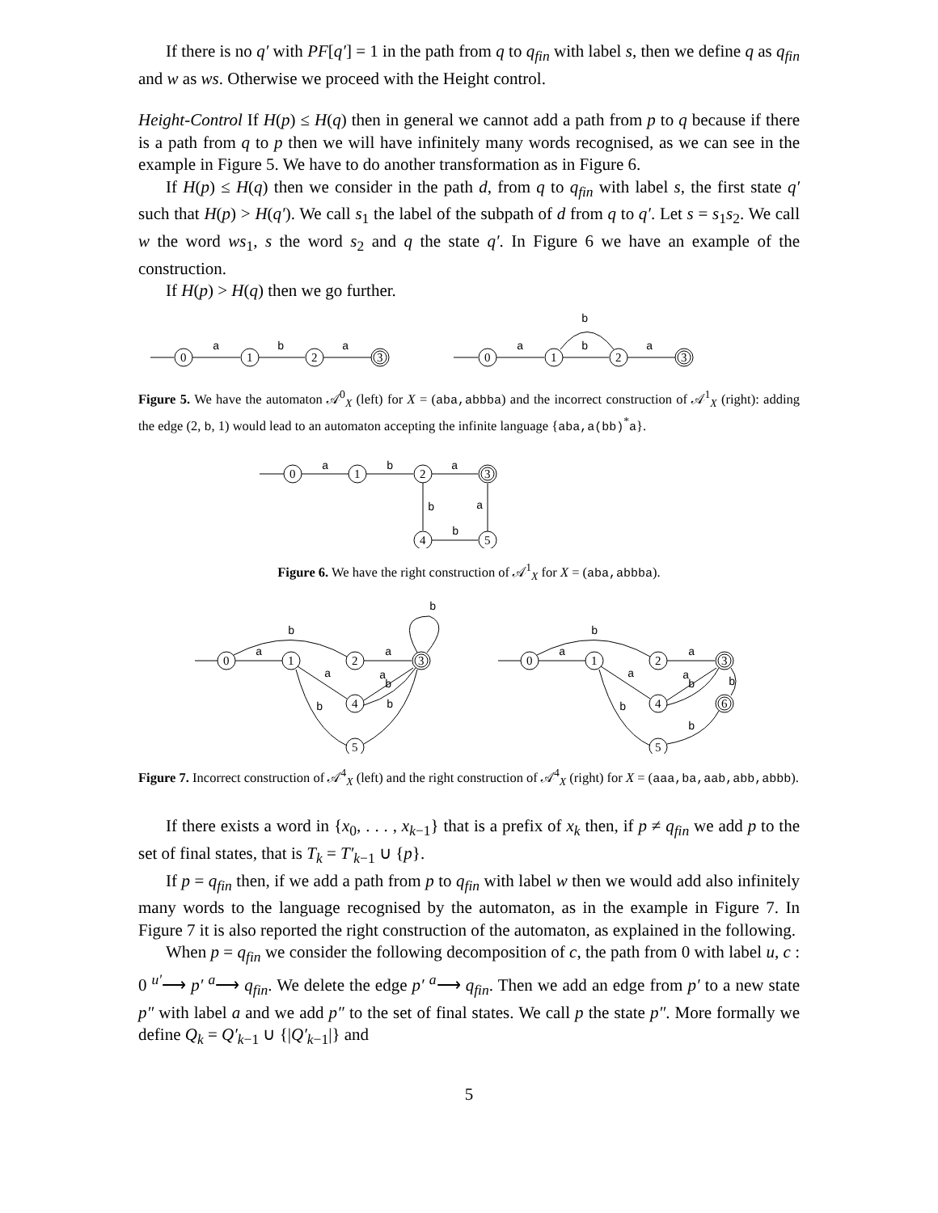If there is no q′ with PF[q′] = 1 in the path from q to q<sub>fin</sub> with label s, then we define q as q<sub>fin</sub> and w as ws. Otherwise we proceed with the Height control.
Height-Control If H(p) ≤ H(q) then in general we cannot add a path from p to q because if there is a path from q to p then we will have infinitely many words recognised, as we can see in the example in Figure 5. We have to do another transformation as in Figure 6.
If H(p) ≤ H(q) then we consider in the path d, from q to q<sub>fin</sub> with label s, the first state q′ such that H(p) > H(q′). We call s<sub>1</sub> the label of the subpath of d from q to q′. Let s = s<sub>1</sub>s<sub>2</sub>. We call w the word ws<sub>1</sub>, s the word s<sub>2</sub> and q the state q′. In Figure 6 we have an example of the construction.
If H(p) > H(q) then we go further.
0
1
2
3
0
1
2
3
a
b
a
a
b
a
b
Figure 5. We have the automaton 𝒜<sup>0</sup><sub>X</sub> (left) for X = (aba,abbba) and the incorrect construction of 𝒜<sup>1</sup><sub>X</sub> (right): adding the edge (2, b, 1) would lead to an automaton accepting the infinite language {aba,a(bb)<sup>*</sup>a}.
0
1
2
3
4
5
a
b
a
b
a
b
Figure 6. We have the right construction of 𝒜<sup>1</sup><sub>X</sub> for X = (aba,abbba).
0
1
2
3
4
5
a
b
a
a
a
b
b
b
b
0
1
2
3
4
6
5
a
b
a
a
a
b
b
b
b
Figure 7. Incorrect construction of 𝒜<sup>4</sup><sub>X</sub> (left) and the right construction of 𝒜<sup>4</sup><sub>X</sub> (right) for X = (aaa,ba,aab,abb,abbb).
If there exists a word in {x<sub>0</sub>, . . . , x<sub>k−1</sub>} that is a prefix of x<sub>k</sub> then, if p ≠ q<sub>fin</sub> we add p to the set of final states, that is T<sub>k</sub> = T′<sub>k−1</sub> ∪ {p}.
If p = q<sub>fin</sub> then, if we add a path from p to q<sub>fin</sub> with label w then we would add also infinitely many words to the language recognised by the automaton, as in the example in Figure 7. In Figure 7 it is also reported the right construction of the automaton, as explained in the following.
When p = q<sub>fin</sub> we consider the following decomposition of c, the path from 0 with label u, c : 0 <sup>u′</sup>⟶ p′ <sup>a</sup>⟶ q<sub>fin</sub>. We delete the edge p′ <sup>a</sup>⟶ q<sub>fin</sub>. Then we add an edge from p′ to a new state p″ with label a and we add p″ to the set of final states. We call p the state p″. More formally we define Q<sub>k</sub> = Q′<sub>k−1</sub> ∪ {|Q′<sub>k−1</sub>|} and
5